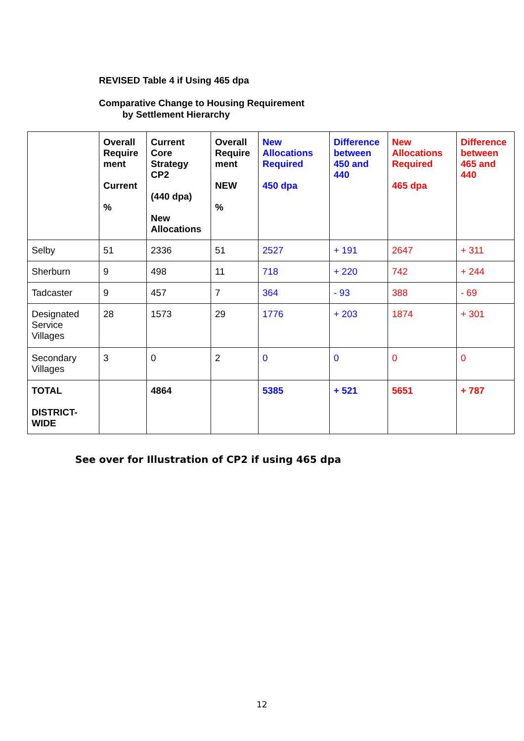REVISED Table 4 if Using 465 dpa
Comparative Change to Housing Requirement
by Settlement Hierarchy
| | Overall Require ment Current % | Current Core Strategy CP2 (440 dpa) New Allocations | Overall Require ment NEW % | New Allocations Required 450 dpa | Difference between 450 and 440 | New Allocations Required 465 dpa | Difference between 465 and 440 |
| --- | --- | --- | --- | --- | --- | --- | --- |
| Selby | 51 | 2336 | 51 | 2527 | + 191 | 2647 | + 311 |
| Sherburn | 9 | 498 | 11 | 718 | + 220 | 742 | + 244 |
| Tadcaster | 9 | 457 | 7 | 364 | - 93 | 388 | - 69 |
| Designated Service Villages | 28 | 1573 | 29 | 1776 | + 203 | 1874 | + 301 |
| Secondary Villages | 3 | 0 | 2 | 0 | 0 | 0 | 0 |
| TOTAL DISTRICT-WIDE | | 4864 | | 5385 | + 521 | 5651 | + 787 |
See over for Illustration of CP2 if using 465 dpa
12